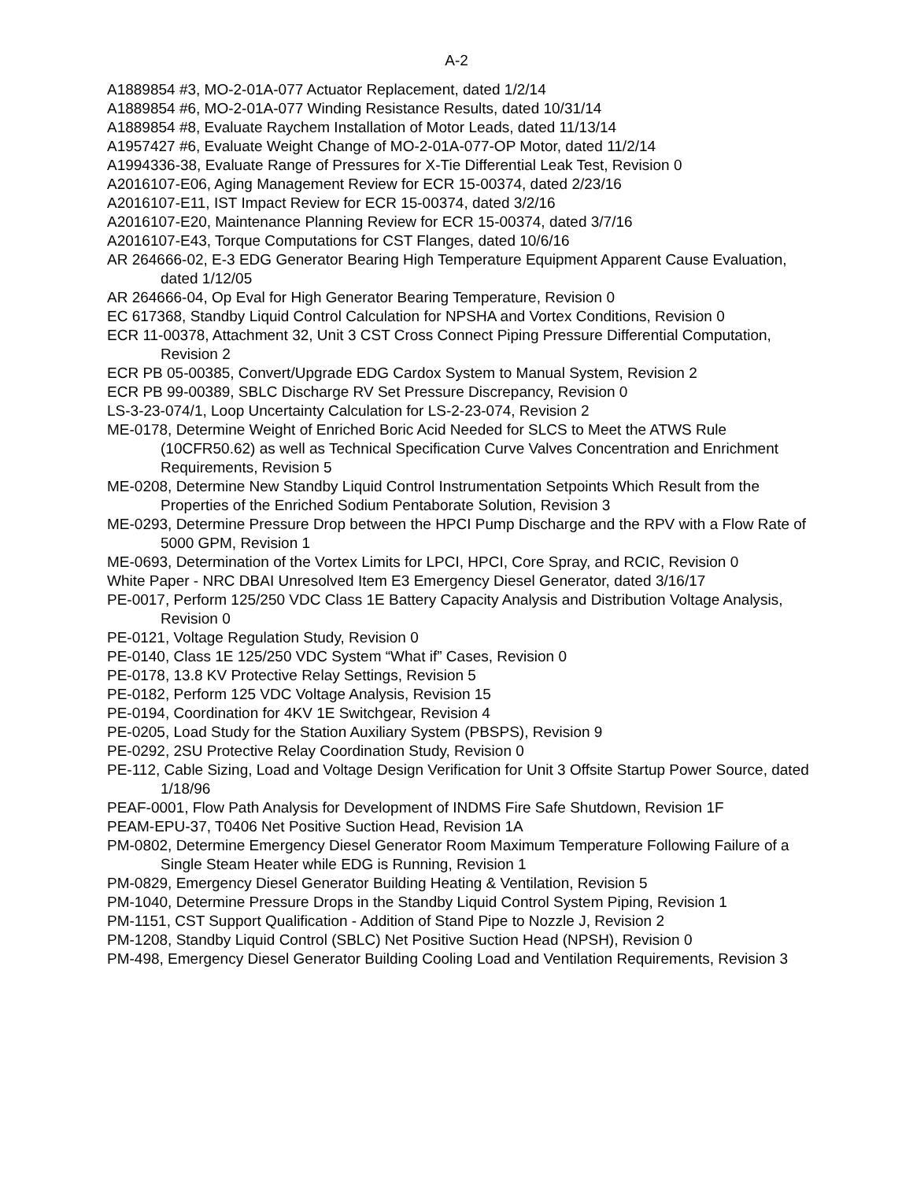A-2
A1889854 #3, MO-2-01A-077 Actuator Replacement, dated 1/2/14
A1889854 #6, MO-2-01A-077 Winding Resistance Results, dated 10/31/14
A1889854 #8, Evaluate Raychem Installation of Motor Leads, dated 11/13/14
A1957427 #6, Evaluate Weight Change of MO-2-01A-077-OP Motor, dated 11/2/14
A1994336-38, Evaluate Range of Pressures for X-Tie Differential Leak Test, Revision 0
A2016107-E06, Aging Management Review for ECR 15-00374, dated 2/23/16
A2016107-E11, IST Impact Review for ECR 15-00374, dated 3/2/16
A2016107-E20, Maintenance Planning Review for ECR 15-00374, dated 3/7/16
A2016107-E43, Torque Computations for CST Flanges, dated 10/6/16
AR 264666-02, E-3 EDG Generator Bearing High Temperature Equipment Apparent Cause Evaluation, dated 1/12/05
AR 264666-04, Op Eval for High Generator Bearing Temperature, Revision 0
EC 617368, Standby Liquid Control Calculation for NPSHA and Vortex Conditions, Revision 0
ECR 11-00378, Attachment 32, Unit 3 CST Cross Connect Piping Pressure Differential Computation, Revision 2
ECR PB 05-00385, Convert/Upgrade EDG Cardox System to Manual System, Revision 2
ECR PB 99-00389, SBLC Discharge RV Set Pressure Discrepancy, Revision 0
LS-3-23-074/1, Loop Uncertainty Calculation for LS-2-23-074, Revision 2
ME-0178, Determine Weight of Enriched Boric Acid Needed for SLCS to Meet the ATWS Rule (10CFR50.62) as well as Technical Specification Curve Valves Concentration and Enrichment Requirements, Revision 5
ME-0208, Determine New Standby Liquid Control Instrumentation Setpoints Which Result from the Properties of the Enriched Sodium Pentaborate Solution, Revision 3
ME-0293, Determine Pressure Drop between the HPCI Pump Discharge and the RPV with a Flow Rate of 5000 GPM, Revision 1
ME-0693, Determination of the Vortex Limits for LPCI, HPCI, Core Spray, and RCIC, Revision 0
White Paper - NRC DBAI Unresolved Item E3 Emergency Diesel Generator, dated 3/16/17
PE-0017, Perform 125/250 VDC Class 1E Battery Capacity Analysis and Distribution Voltage Analysis, Revision 0
PE-0121, Voltage Regulation Study, Revision 0
PE-0140, Class 1E 125/250 VDC System “What if” Cases, Revision 0
PE-0178, 13.8 KV Protective Relay Settings, Revision 5
PE-0182, Perform 125 VDC Voltage Analysis, Revision 15
PE-0194, Coordination for 4KV 1E Switchgear, Revision 4
PE-0205, Load Study for the Station Auxiliary System (PBSPS), Revision 9
PE-0292, 2SU Protective Relay Coordination Study, Revision 0
PE-112, Cable Sizing, Load and Voltage Design Verification for Unit 3 Offsite Startup Power Source, dated 1/18/96
PEAF-0001, Flow Path Analysis for Development of INDMS Fire Safe Shutdown, Revision 1F
PEAM-EPU-37, T0406 Net Positive Suction Head, Revision 1A
PM-0802, Determine Emergency Diesel Generator Room Maximum Temperature Following Failure of a Single Steam Heater while EDG is Running, Revision 1
PM-0829, Emergency Diesel Generator Building Heating & Ventilation, Revision 5
PM-1040, Determine Pressure Drops in the Standby Liquid Control System Piping, Revision 1
PM-1151, CST Support Qualification - Addition of Stand Pipe to Nozzle J, Revision 2
PM-1208, Standby Liquid Control (SBLC) Net Positive Suction Head (NPSH), Revision 0
PM-498, Emergency Diesel Generator Building Cooling Load and Ventilation Requirements, Revision 3